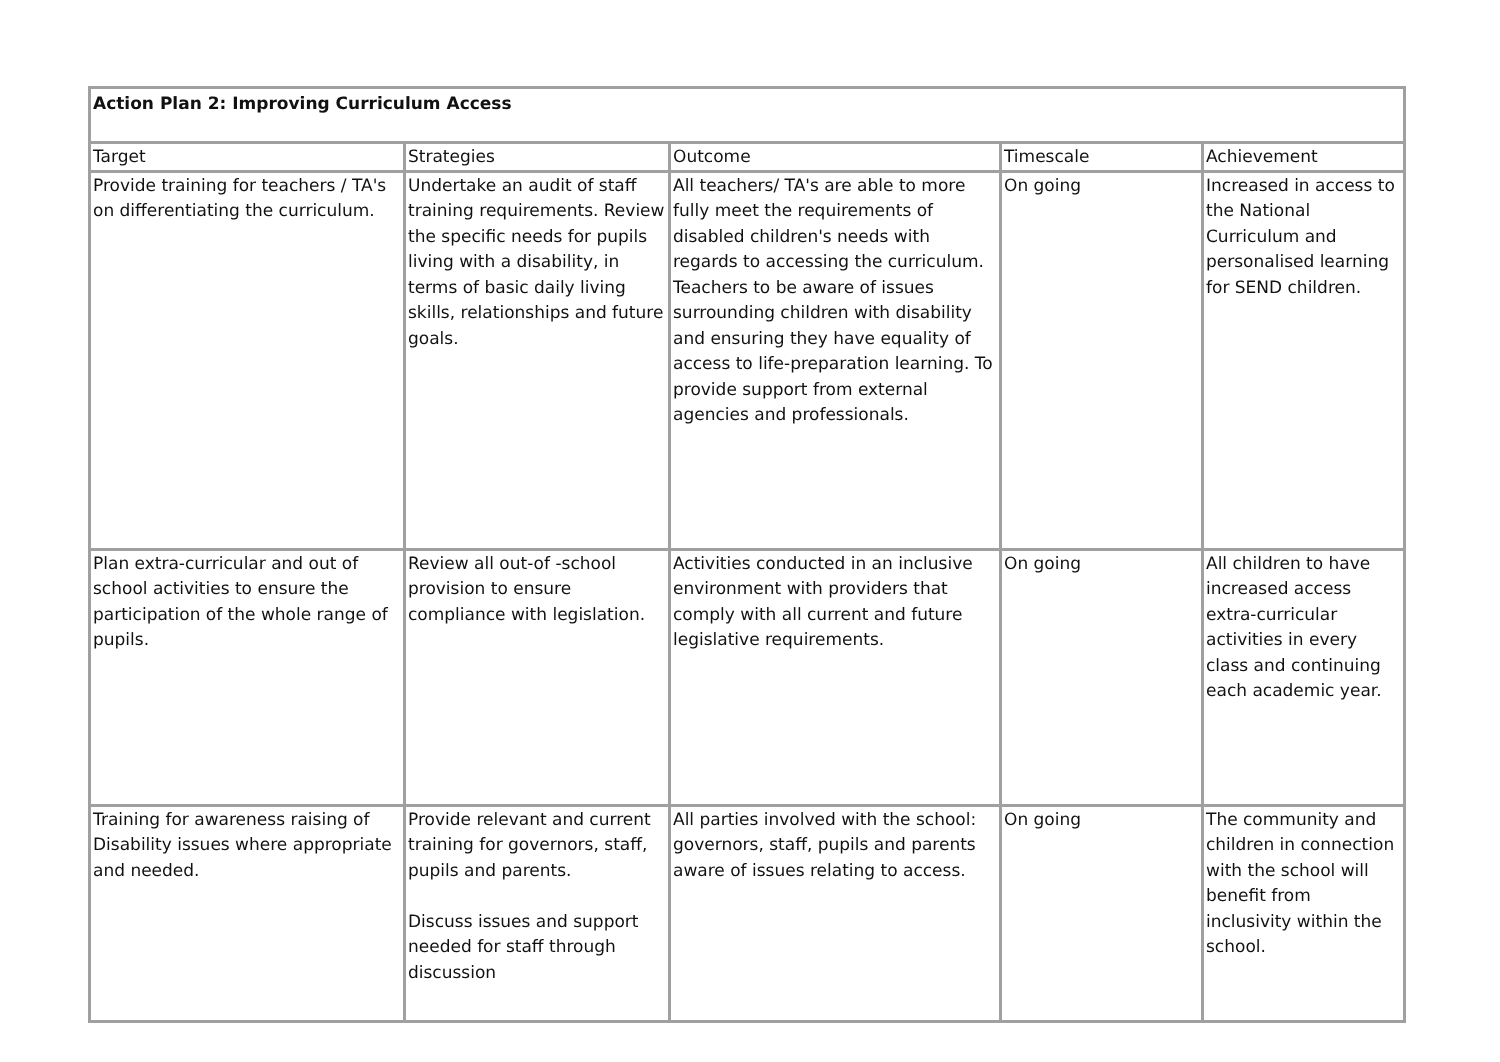| Action Plan 2: Improving Curriculum Access | | | | |
| Target | Strategies | Outcome | Timescale | Achievement |
| Provide training for teachers / TA's on differentiating the curriculum. | Undertake an audit of staff training requirements. Review the specific needs for pupils living with a disability, in terms of basic daily living skills, relationships and future goals. | All teachers/ TA's are able to more fully meet the requirements of disabled children's needs with regards to accessing the curriculum. Teachers to be aware of issues surrounding children with disability and ensuring they have equality of access to life-preparation learning. To provide support from external agencies and professionals. | On going | Increased in access to the National Curriculum and personalised learning for SEND children. |
| Plan extra-curricular and out of school activities to ensure the participation of the whole range of pupils. | Review all out-of -school provision to ensure compliance with legislation. | Activities conducted in an inclusive environment with providers that comply with all current and future legislative requirements. | On going | All children to have increased access extra-curricular activities in every class and continuing each academic year. |
| Training for awareness raising of Disability issues where appropriate and needed. | Provide relevant and current training for governors, staff, pupils and parents. Discuss issues and support needed for staff through discussion | All parties involved with the school: governors, staff, pupils and parents aware of issues relating to access. | On going | The community and children in connection with the school will benefit from inclusivity within the school. |